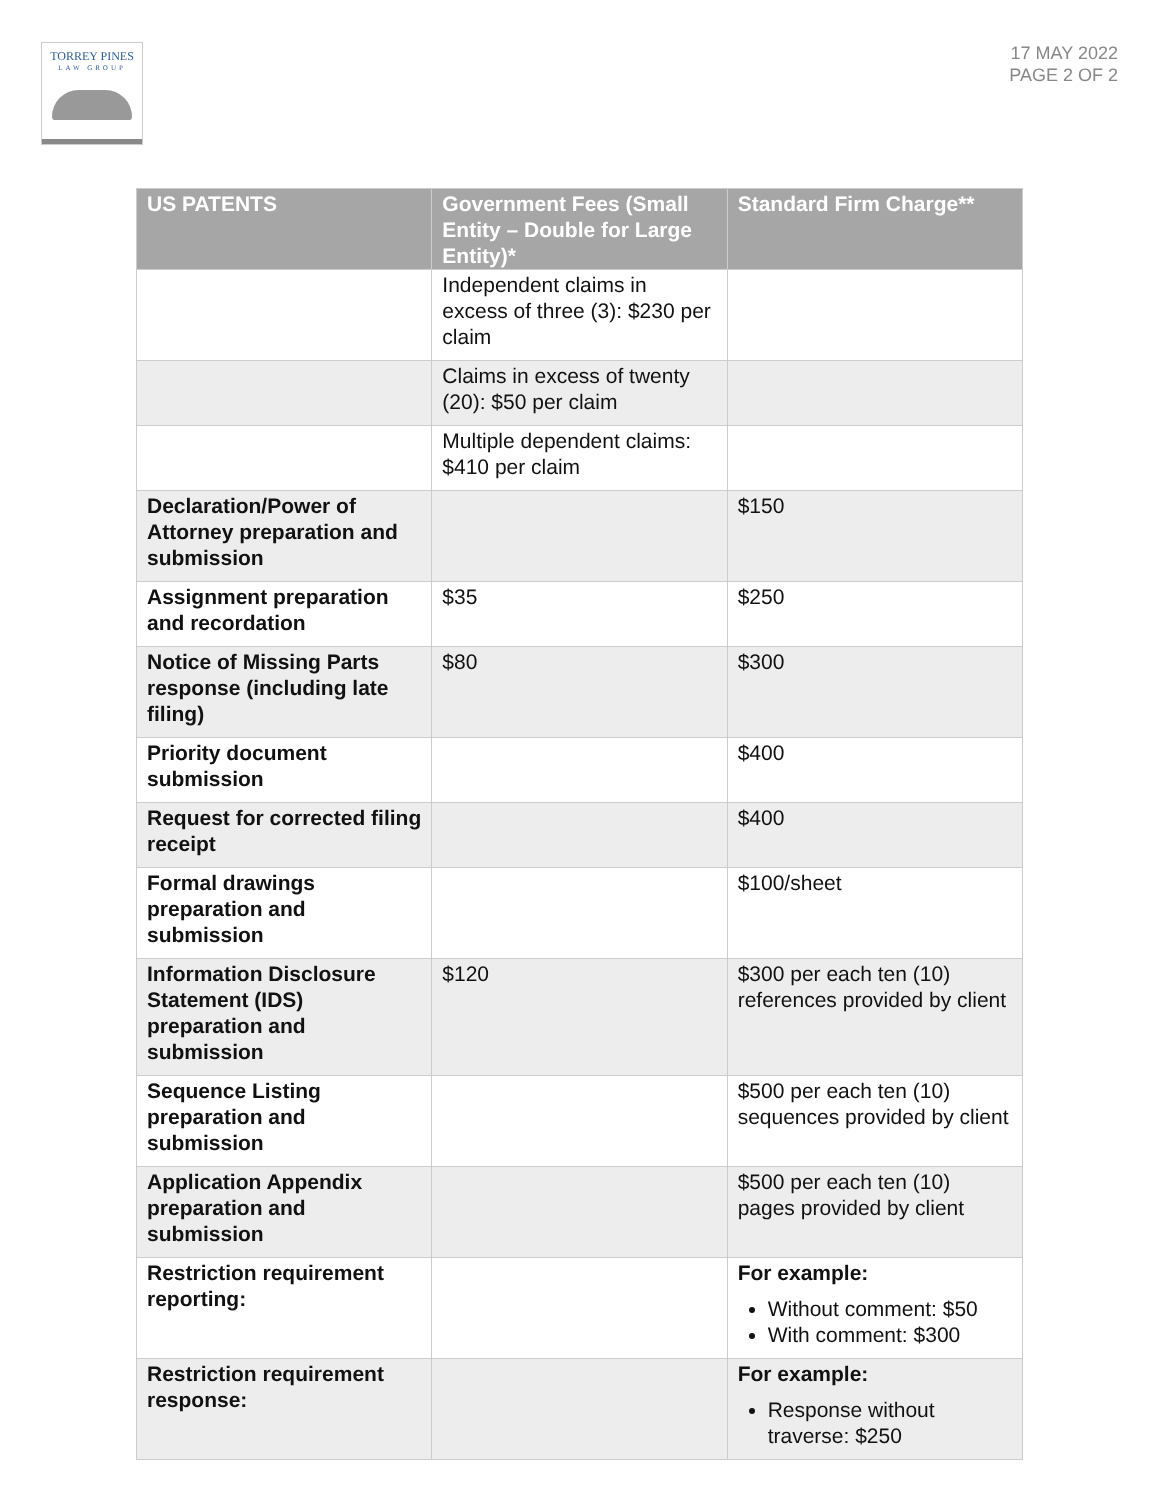TORREY PINES
LAW GROUP
17 MAY 2022
PAGE 2 OF 2
| US PATENTS | Government Fees (Small Entity – Double for Large Entity)* | Standard Firm Charge** |
| --- | --- | --- |
| | Independent claims in excess of three (3): $230 per claim | |
| | Claims in excess of twenty (20): $50 per claim | |
| | Multiple dependent claims: $410 per claim | |
| Declaration/Power of Attorney preparation and submission | | $150 |
| Assignment preparation and recordation | $35 | $250 |
| Notice of Missing Parts response (including late filing) | $80 | $300 |
| Priority document submission | | $400 |
| Request for corrected filing receipt | | $400 |
| Formal drawings preparation and submission | | $100/sheet |
| Information Disclosure Statement (IDS) preparation and submission | $120 | $300 per each ten (10) references provided by client |
| Sequence Listing preparation and submission | | $500 per each ten (10) sequences provided by client |
| Application Appendix preparation and submission | | $500 per each ten (10) pages provided by client |
| Restriction requirement reporting: | | For example: Without comment: $50 With comment: $300 |
| Restriction requirement response: | | For example: Response without traverse: $250 |